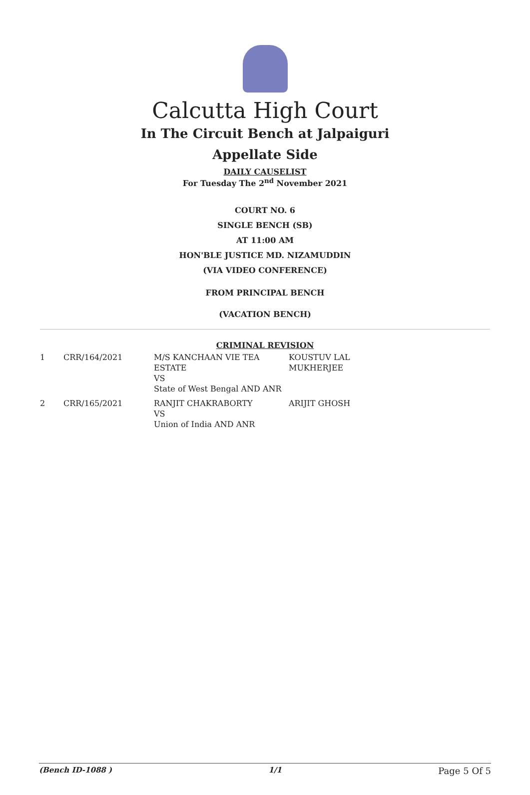Calcutta High Court
In The Circuit Bench at Jalpaiguri
Appellate Side
DAILY CAUSELIST
For Tuesday The 2<sup>nd</sup> November 2021
COURT NO. 6
SINGLE BENCH (SB)
AT 11:00 AM
HON'BLE JUSTICE MD. NIZAMUDDIN
(VIA VIDEO CONFERENCE)
FROM PRINCIPAL BENCH
(VACATION BENCH)
CRIMINAL REVISION
| 1 | CRR/164/2021 | M/S KANCHAAN VIE TEA ESTATE VS State of West Bengal AND ANR | KOUSTUV LAL MUKHERJEE |
| 2 | CRR/165/2021 | RANJIT CHAKRABORTY VS Union of India AND ANR | ARIJIT GHOSH |
(Bench ID-1088 ) 1/1 Page 5 Of 5